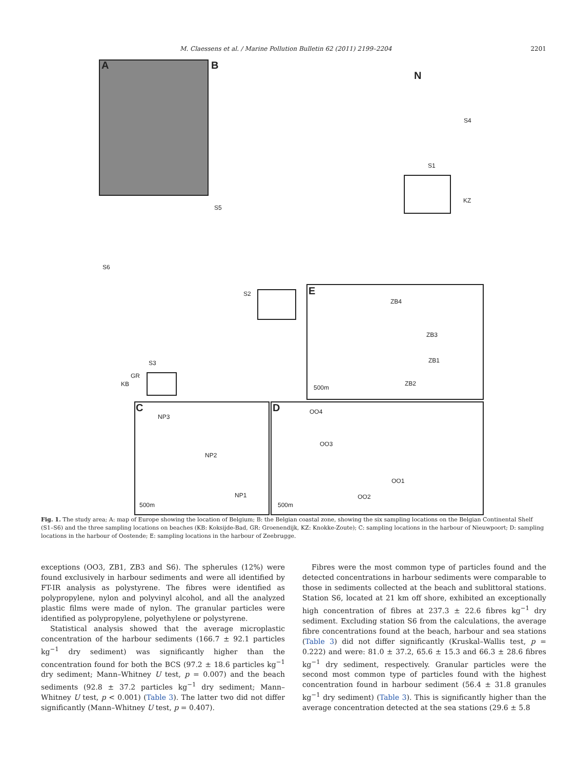M. Claessens et al. / Marine Pollution Bulletin 62 (2011) 2199–2204 2201
A B
N
S4
S1
KZ
S5
S6
S2 E
ZB4
ZB3
ZB1
ZB2
500m
S3
GR
KB
C
NP3
NP2
NP1
500m
D OO4
OO3
OO1
OO2
500m
Fig. 1. The study area; A: map of Europe showing the location of Belgium; B: the Belgian coastal zone, showing the six sampling locations on the Belgian Continental Shelf (S1–S6) and the three sampling locations on beaches (KB: Koksijde-Bad, GR: Groenendijk, KZ: Knokke-Zoute); C: sampling locations in the harbour of Nieuwpoort; D: sampling locations in the harbour of Oostende; E: sampling locations in the harbour of Zeebrugge.
exceptions (OO3, ZB1, ZB3 and S6). The spherules (12%) were found exclusively in harbour sediments and were all identified by FT-IR analysis as polystyrene. The fibres were identified as polypropylene, nylon and polyvinyl alcohol, and all the analyzed plastic films were made of nylon. The granular particles were identified as polypropylene, polyethylene or polystyrene.
Statistical analysis showed that the average microplastic concentration of the harbour sediments (166.7 ± 92.1 particles kg<sup>−1</sup> dry sediment) was significantly higher than the concentration found for both the BCS (97.2 ± 18.6 particles kg<sup>−1</sup> dry sediment; Mann–Whitney U test, p = 0.007) and the beach sediments (92.8 ± 37.2 particles kg<sup>−1</sup> dry sediment; Mann–Whitney U test, p < 0.001) (Table 3). The latter two did not differ significantly (Mann–Whitney U test, p = 0.407).
Fibres were the most common type of particles found and the detected concentrations in harbour sediments were comparable to those in sediments collected at the beach and sublittoral stations. Station S6, located at 21 km off shore, exhibited an exceptionally high concentration of fibres at 237.3 ± 22.6 fibres kg<sup>−1</sup> dry sediment. Excluding station S6 from the calculations, the average fibre concentrations found at the beach, harbour and sea stations (Table 3) did not differ significantly (Kruskal–Wallis test, p = 0.222) and were: 81.0 ± 37.2, 65.6 ± 15.3 and 66.3 ± 28.6 fibres kg<sup>−1</sup> dry sediment, respectively. Granular particles were the second most common type of particles found with the highest concentration found in harbour sediment (56.4 ± 31.8 granules kg<sup>−1</sup> dry sediment) (Table 3). This is significantly higher than the average concentration detected at the sea stations (29.6 ± 5.8